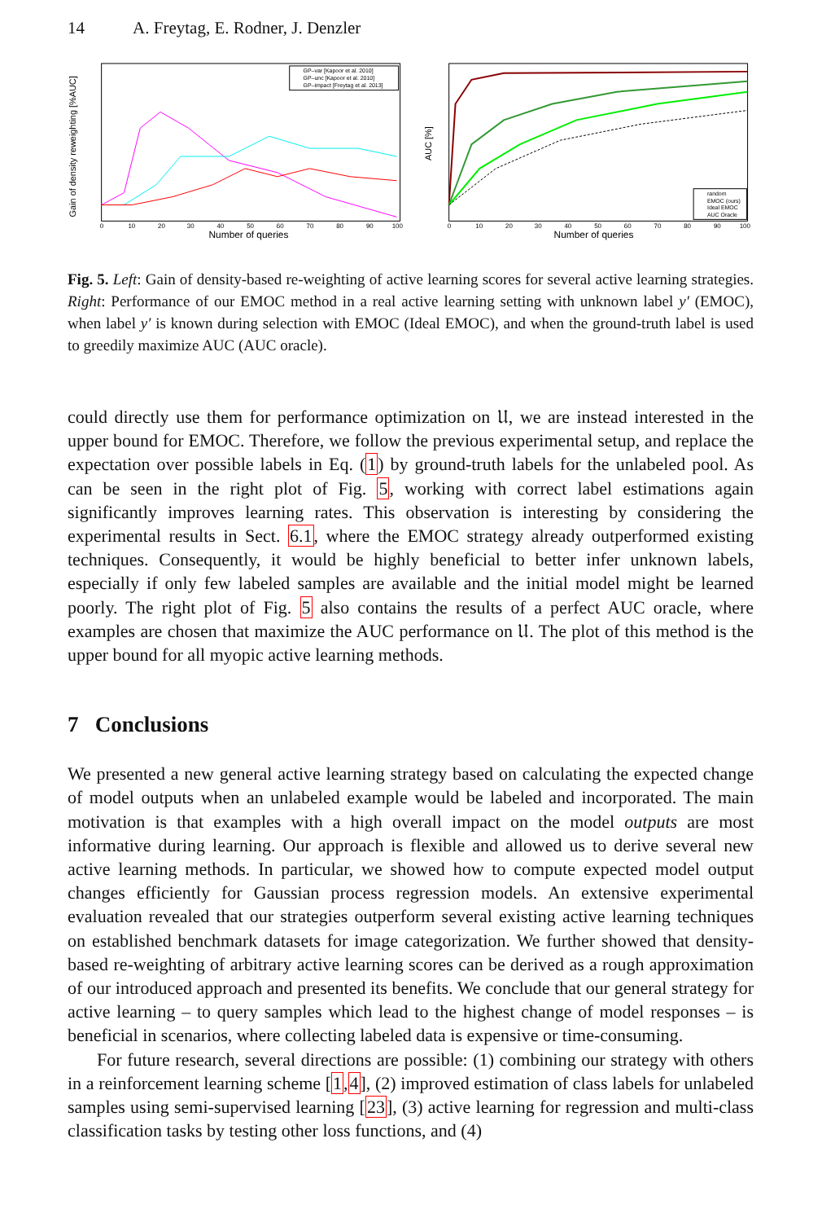14 A. Freytag, E. Rodner, J. Denzler
Gain of density reweighting [%AUC]
Number of queries
0
10
20
30
40
50
60
70
80
90
100
GP–var [Kapoor et al. 2010]
GP–unc [Kapoor et al. 2010]
GP–impact [Freytag et al. 2013]
AUC [%]
Number of queries
0
10
20
30
40
50
60
70
80
90
100
random
EMOC (ours)
Ideal EMOC
AUC Oracle
Fig. 5. Left: Gain of density-based re-weighting of active learning scores for several active learning strategies. Right: Performance of our EMOC method in a real active learning setting with unknown label y′ (EMOC), when label y′ is known during selection with EMOC (Ideal EMOC), and when the ground-truth label is used to greedily maximize AUC (AUC oracle).
could directly use them for performance optimization on 𝔘, we are instead interested in the upper bound for EMOC. Therefore, we follow the previous experimental setup, and replace the expectation over possible labels in Eq. (1) by ground-truth labels for the unlabeled pool. As can be seen in the right plot of Fig. 5, working with correct label estimations again significantly improves learning rates. This observation is interesting by considering the experimental results in Sect. 6.1, where the EMOC strategy already outperformed existing techniques. Consequently, it would be highly beneficial to better infer unknown labels, especially if only few labeled samples are available and the initial model might be learned poorly. The right plot of Fig. 5 also contains the results of a perfect AUC oracle, where examples are chosen that maximize the AUC performance on 𝔘. The plot of this method is the upper bound for all myopic active learning methods.
7 Conclusions
We presented a new general active learning strategy based on calculating the expected change of model outputs when an unlabeled example would be labeled and incorporated. The main motivation is that examples with a high overall impact on the model outputs are most informative during learning. Our approach is flexible and allowed us to derive several new active learning methods. In particular, we showed how to compute expected model output changes efficiently for Gaussian process regression models. An extensive experimental evaluation revealed that our strategies outperform several existing active learning techniques on established benchmark datasets for image categorization. We further showed that density-based re-weighting of arbitrary active learning scores can be derived as a rough approximation of our introduced approach and presented its benefits. We conclude that our general strategy for active learning – to query samples which lead to the highest change of model responses – is beneficial in scenarios, where collecting labeled data is expensive or time-consuming.
For future research, several directions are possible: (1) combining our strategy with others in a reinforcement learning scheme [1,4], (2) improved estimation of class labels for unlabeled samples using semi-supervised learning [23], (3) active learning for regression and multi-class classification tasks by testing other loss functions, and (4)